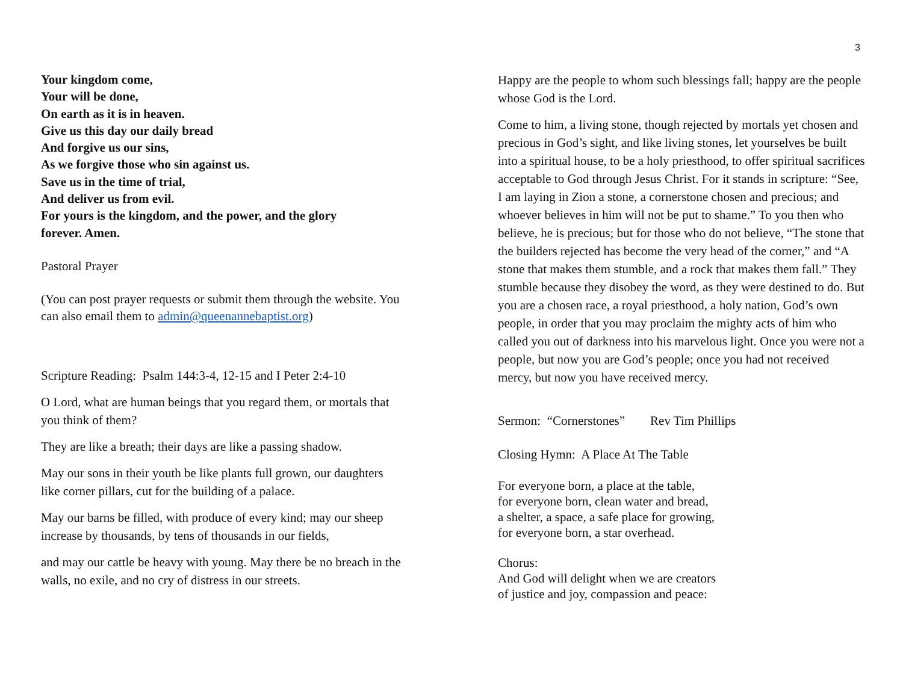3
Your kingdom come,
Your will be done,
On earth as it is in heaven.
Give us this day our daily bread
And forgive us our sins,
As we forgive those who sin against us.
Save us in the time of trial,
And deliver us from evil.
For yours is the kingdom, and the power, and the glory
forever. Amen.
Pastoral Prayer
(You can post prayer requests or submit them through the website. You can also email them to admin@queenannebaptist.org)
Scripture Reading: Psalm 144:3-4, 12-15 and I Peter 2:4-10
O Lord, what are human beings that you regard them, or mortals that you think of them?
They are like a breath; their days are like a passing shadow.
May our sons in their youth be like plants full grown, our daughters like corner pillars, cut for the building of a palace.
May our barns be filled, with produce of every kind; may our sheep increase by thousands, by tens of thousands in our fields,
and may our cattle be heavy with young. May there be no breach in the walls, no exile, and no cry of distress in our streets.
Happy are the people to whom such blessings fall; happy are the people whose God is the Lord.
Come to him, a living stone, though rejected by mortals yet chosen and precious in God’s sight, and like living stones, let yourselves be built into a spiritual house, to be a holy priesthood, to offer spiritual sacrifices acceptable to God through Jesus Christ. For it stands in scripture: “See, I am laying in Zion a stone, a cornerstone chosen and precious; and whoever believes in him will not be put to shame.” To you then who believe, he is precious; but for those who do not believe, “The stone that the builders rejected has become the very head of the corner,” and “A stone that makes them stumble, and a rock that makes them fall.” They stumble because they disobey the word, as they were destined to do. But you are a chosen race, a royal priesthood, a holy nation, God’s own people, in order that you may proclaim the mighty acts of him who called you out of darkness into his marvelous light. Once you were not a people, but now you are God’s people; once you had not received mercy, but now you have received mercy.
Sermon: “Cornerstones” Rev Tim Phillips
Closing Hymn: A Place At The Table
For everyone born, a place at the table,
for everyone born, clean water and bread,
a shelter, a space, a safe place for growing,
for everyone born, a star overhead.
Chorus:
And God will delight when we are creators
of justice and joy, compassion and peace: